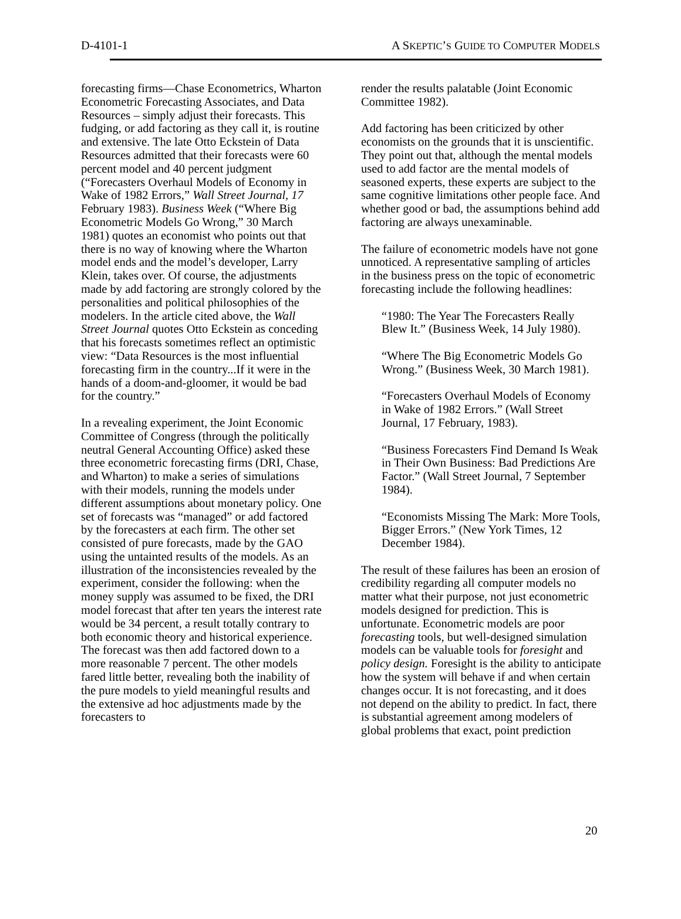D-4101-1 A SKEPTIC’S GUIDE TO COMPUTER MODELS
forecasting firms—Chase Econometrics, Wharton Econometric Forecasting Associates, and Data Resources – simply adjust their forecasts. This fudging, or add factoring as they call it, is routine and extensive. The late Otto Eckstein of Data Resources admitted that their forecasts were 60 percent model and 40 percent judgment (“Forecasters Overhaul Models of Economy in Wake of 1982 Errors,” Wall Street Journal, 17 February 1983). Business Week (“Where Big Econometric Models Go Wrong,” 30 March 1981) quotes an economist who points out that there is no way of knowing where the Wharton model ends and the model’s developer, Larry Klein, takes over. Of course, the adjustments made by add factoring are strongly colored by the personalities and political philosophies of the modelers. In the article cited above, the Wall Street Journal quotes Otto Eckstein as conceding that his forecasts sometimes reflect an optimistic view: “Data Resources is the most influential forecasting firm in the country...If it were in the hands of a doom-and-gloomer, it would be bad for the country.”
In a revealing experiment, the Joint Economic Committee of Congress (through the politically neutral General Accounting Office) asked these three econometric forecasting firms (DRI, Chase, and Wharton) to make a series of simulations with their models, running the models under different assumptions about monetary policy. One set of forecasts was “managed” or add factored by the forecasters at each firm. The other set consisted of pure forecasts, made by the GAO using the untainted results of the models. As an illustration of the inconsistencies revealed by the experiment, consider the following: when the money supply was assumed to be fixed, the DRI model forecast that after ten years the interest rate would be 34 percent, a result totally contrary to both economic theory and historical experience. The forecast was then add factored down to a more reasonable 7 percent. The other models fared little better, revealing both the inability of the pure models to yield meaningful results and the extensive ad hoc adjustments made by the forecasters to
render the results palatable (Joint Economic Committee 1982).
Add factoring has been criticized by other economists on the grounds that it is unscientific. They point out that, although the mental models used to add factor are the mental models of seasoned experts, these experts are subject to the same cognitive limitations other people face. And whether good or bad, the assumptions behind add factoring are always unexaminable.
The failure of econometric models have not gone unnoticed. A representative sampling of articles in the business press on the topic of econometric forecasting include the following headlines:
“1980: The Year The Forecasters Really Blew It.” (Business Week, 14 July 1980).
“Where The Big Econometric Models Go Wrong.” (Business Week, 30 March 1981).
“Forecasters Overhaul Models of Economy in Wake of 1982 Errors.” (Wall Street Journal, 17 February, 1983).
“Business Forecasters Find Demand Is Weak in Their Own Business: Bad Predictions Are Factor.” (Wall Street Journal, 7 September 1984).
“Economists Missing The Mark: More Tools, Bigger Errors.” (New York Times, 12 December 1984).
The result of these failures has been an erosion of credibility regarding all computer models no matter what their purpose, not just econometric models designed for prediction. This is unfortunate. Econometric models are poor forecasting tools, but well-designed simulation models can be valuable tools for foresight and policy design. Foresight is the ability to anticipate how the system will behave if and when certain changes occur. It is not forecasting, and it does not depend on the ability to predict. In fact, there is substantial agreement among modelers of global problems that exact, point prediction
20